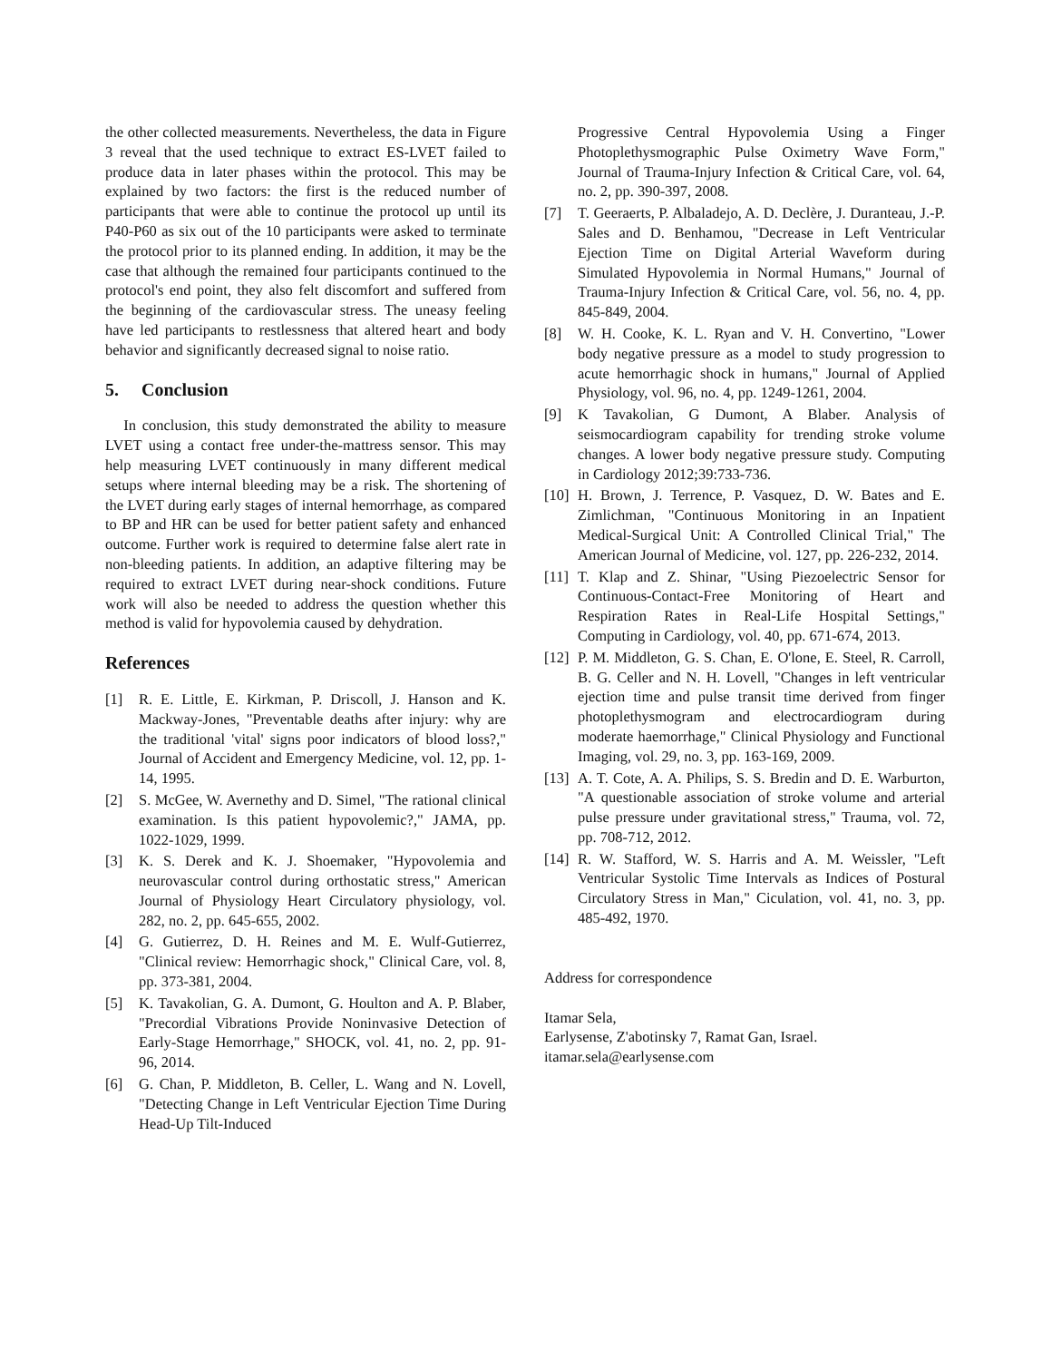the other collected measurements. Nevertheless, the data in Figure 3 reveal that the used technique to extract ES-LVET failed to produce data in later phases within the protocol. This may be explained by two factors: the first is the reduced number of participants that were able to continue the protocol up until its P40-P60 as six out of the 10 participants were asked to terminate the protocol prior to its planned ending. In addition, it may be the case that although the remained four participants continued to the protocol's end point, they also felt discomfort and suffered from the beginning of the cardiovascular stress. The uneasy feeling have led participants to restlessness that altered heart and body behavior and significantly decreased signal to noise ratio.
5. Conclusion
In conclusion, this study demonstrated the ability to measure LVET using a contact free under-the-mattress sensor. This may help measuring LVET continuously in many different medical setups where internal bleeding may be a risk. The shortening of the LVET during early stages of internal hemorrhage, as compared to BP and HR can be used for better patient safety and enhanced outcome. Further work is required to determine false alert rate in non-bleeding patients. In addition, an adaptive filtering may be required to extract LVET during near-shock conditions. Future work will also be needed to address the question whether this method is valid for hypovolemia caused by dehydration.
References
[1] R. E. Little, E. Kirkman, P. Driscoll, J. Hanson and K. Mackway-Jones, "Preventable deaths after injury: why are the traditional 'vital' signs poor indicators of blood loss?," Journal of Accident and Emergency Medicine, vol. 12, pp. 1-14, 1995.
[2] S. McGee, W. Avernethy and D. Simel, "The rational clinical examination. Is this patient hypovolemic?," JAMA, pp. 1022-1029, 1999.
[3] K. S. Derek and K. J. Shoemaker, "Hypovolemia and neurovascular control during orthostatic stress," American Journal of Physiology Heart Circulatory physiology, vol. 282, no. 2, pp. 645-655, 2002.
[4] G. Gutierrez, D. H. Reines and M. E. Wulf-Gutierrez, "Clinical review: Hemorrhagic shock," Clinical Care, vol. 8, pp. 373-381, 2004.
[5] K. Tavakolian, G. A. Dumont, G. Houlton and A. P. Blaber, "Precordial Vibrations Provide Noninvasive Detection of Early-Stage Hemorrhage," SHOCK, vol. 41, no. 2, pp. 91-96, 2014.
[6] G. Chan, P. Middleton, B. Celler, L. Wang and N. Lovell, "Detecting Change in Left Ventricular Ejection Time During Head-Up Tilt-Induced
Progressive Central Hypovolemia Using a Finger Photoplethysmographic Pulse Oximetry Wave Form," Journal of Trauma-Injury Infection & Critical Care, vol. 64, no. 2, pp. 390-397, 2008.
[7] T. Geeraerts, P. Albaladejo, A. D. Declère, J. Duranteau, J.-P. Sales and D. Benhamou, "Decrease in Left Ventricular Ejection Time on Digital Arterial Waveform during Simulated Hypovolemia in Normal Humans," Journal of Trauma-Injury Infection & Critical Care, vol. 56, no. 4, pp. 845-849, 2004.
[8] W. H. Cooke, K. L. Ryan and V. H. Convertino, "Lower body negative pressure as a model to study progression to acute hemorrhagic shock in humans," Journal of Applied Physiology, vol. 96, no. 4, pp. 1249-1261, 2004.
[9] K Tavakolian, G Dumont, A Blaber. Analysis of seismocardiogram capability for trending stroke volume changes. A lower body negative pressure study. Computing in Cardiology 2012;39:733-736.
[10] H. Brown, J. Terrence, P. Vasquez, D. W. Bates and E. Zimlichman, "Continuous Monitoring in an Inpatient Medical-Surgical Unit: A Controlled Clinical Trial," The American Journal of Medicine, vol. 127, pp. 226-232, 2014.
[11] T. Klap and Z. Shinar, "Using Piezoelectric Sensor for Continuous-Contact-Free Monitoring of Heart and Respiration Rates in Real-Life Hospital Settings," Computing in Cardiology, vol. 40, pp. 671-674, 2013.
[12] P. M. Middleton, G. S. Chan, E. O'lone, E. Steel, R. Carroll, B. G. Celler and N. H. Lovell, "Changes in left ventricular ejection time and pulse transit time derived from finger photoplethysmogram and electrocardiogram during moderate haemorrhage," Clinical Physiology and Functional Imaging, vol. 29, no. 3, pp. 163-169, 2009.
[13] A. T. Cote, A. A. Philips, S. S. Bredin and D. E. Warburton, "A questionable association of stroke volume and arterial pulse pressure under gravitational stress," Trauma, vol. 72, pp. 708-712, 2012.
[14] R. W. Stafford, W. S. Harris and A. M. Weissler, "Left Ventricular Systolic Time Intervals as Indices of Postural Circulatory Stress in Man," Ciculation, vol. 41, no. 3, pp. 485-492, 1970.
Address for correspondence
Itamar Sela,
Earlysense, Z'abotinsky 7, Ramat Gan, Israel.
itamar.sela@earlysense.com